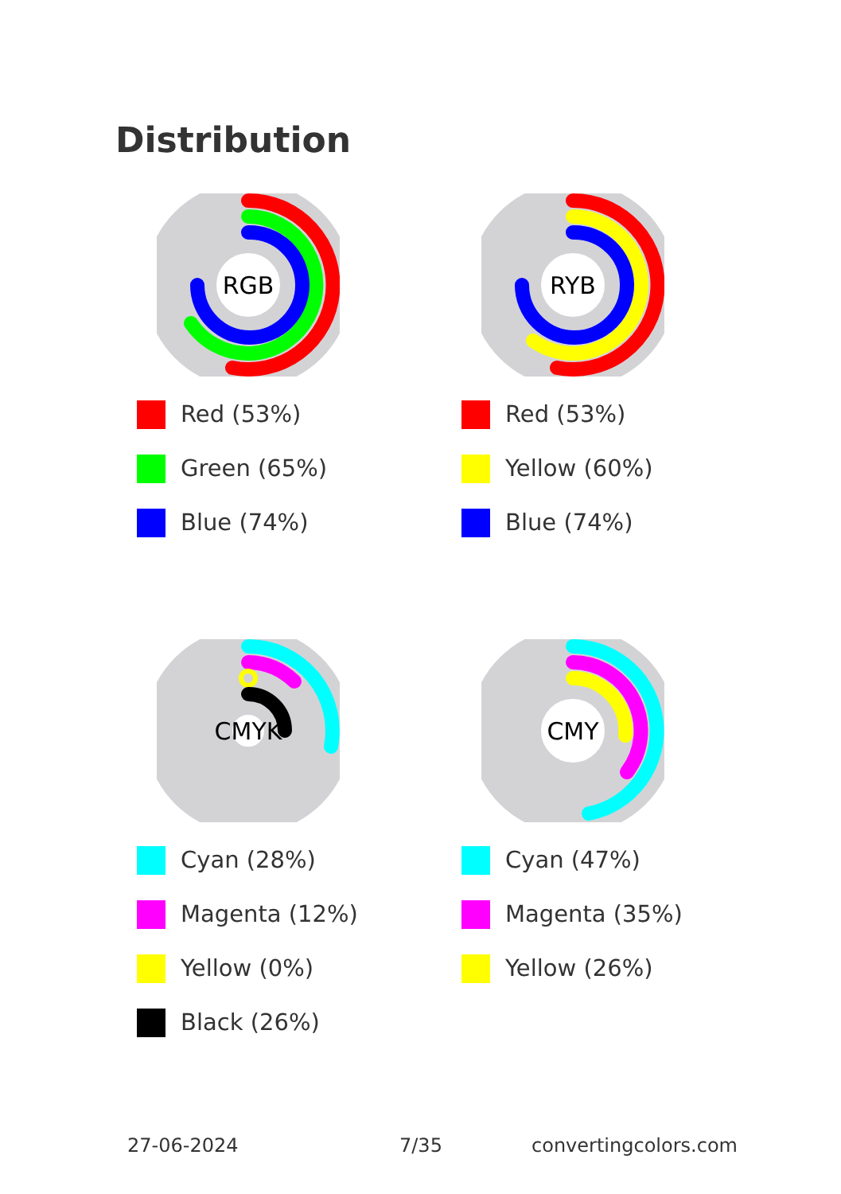Distribution
RGB
Red (53%)
Green (65%)
Blue (74%)
RYB
Red (53%)
Yellow (60%)
Blue (74%)
CMYK
Cyan (28%)
Magenta (12%)
Yellow (0%)
Black (26%)
CMY
Cyan (47%)
Magenta (35%)
Yellow (26%)
27-06-2024 7/35 convertingcolors.com